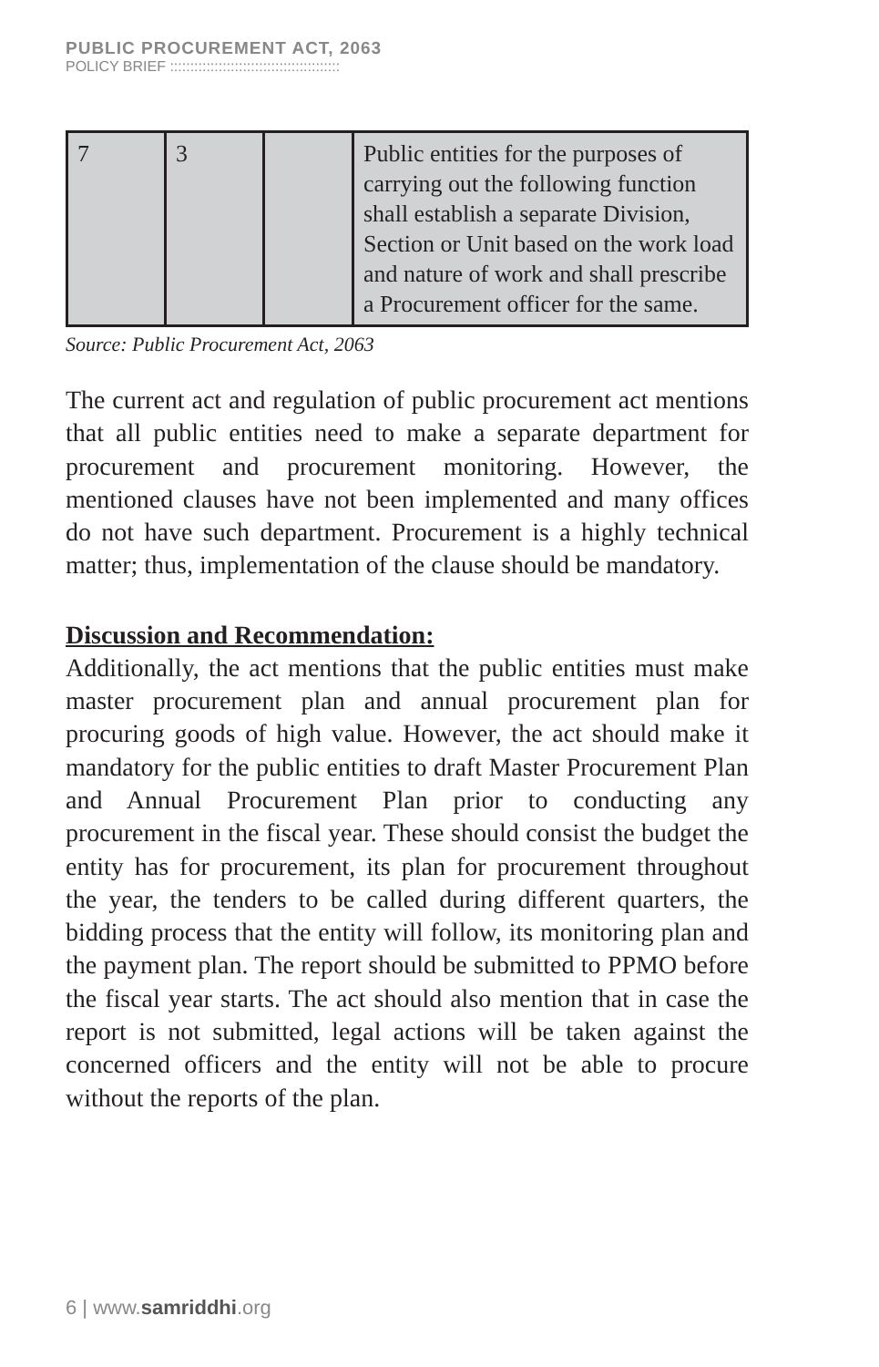PUBLIC PROCUREMENT ACT, 2063
POLICY BRIEF ::::::::::::::::::::::::::::::::::::::::::
| 7 | 3 | | Public entities for the purposes of carrying out the following function shall establish a separate Division, Section or Unit based on the work load and nature of work and shall prescribe a Procurement officer for the same. |
Source: Public Procurement Act, 2063
The current act and regulation of public procurement act mentions that all public entities need to make a separate department for procurement and procurement monitoring. However, the mentioned clauses have not been implemented and many offices do not have such department. Procurement is a highly technical matter; thus, implementation of the clause should be mandatory.
Discussion and Recommendation:
Additionally, the act mentions that the public entities must make master procurement plan and annual procurement plan for procuring goods of high value. However, the act should make it mandatory for the public entities to draft Master Procurement Plan and Annual Procurement Plan prior to conducting any procurement in the fiscal year. These should consist the budget the entity has for procurement, its plan for procurement throughout the year, the tenders to be called during different quarters, the bidding process that the entity will follow, its monitoring plan and the payment plan. The report should be submitted to PPMO before the fiscal year starts. The act should also mention that in case the report is not submitted, legal actions will be taken against the concerned officers and the entity will not be able to procure without the reports of the plan.
6 | www.samriddhi.org